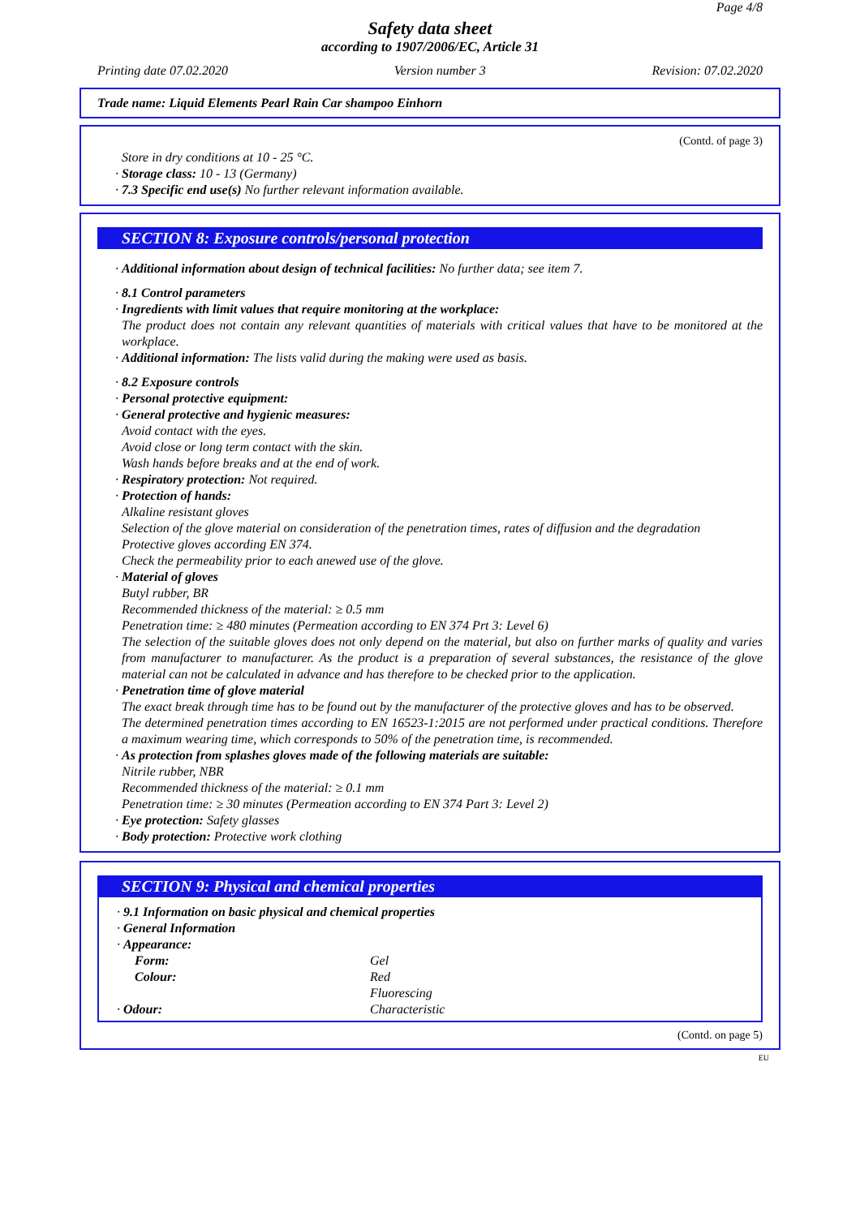Page 4/8
Safety data sheet
according to 1907/2006/EC, Article 31
Printing date 07.02.2020 Version number 3 Revision: 07.02.2020
Trade name: Liquid Elements Pearl Rain Car shampoo Einhorn
(Contd. of page 3)
Store in dry conditions at 10 - 25 °C.
· Storage class: 10 - 13 (Germany)
· 7.3 Specific end use(s) No further relevant information available.
SECTION 8: Exposure controls/personal protection
· Additional information about design of technical facilities: No further data; see item 7.
· 8.1 Control parameters
· Ingredients with limit values that require monitoring at the workplace:
The product does not contain any relevant quantities of materials with critical values that have to be monitored at the workplace.
· Additional information: The lists valid during the making were used as basis.
· 8.2 Exposure controls
· Personal protective equipment:
· General protective and hygienic measures:
Avoid contact with the eyes.
Avoid close or long term contact with the skin.
Wash hands before breaks and at the end of work.
· Respiratory protection: Not required.
· Protection of hands:
Alkaline resistant gloves
Selection of the glove material on consideration of the penetration times, rates of diffusion and the degradation
Protective gloves according EN 374.
Check the permeability prior to each anewed use of the glove.
· Material of gloves
Butyl rubber, BR
Recommended thickness of the material: ≥ 0.5 mm
Penetration time: ≥ 480 minutes (Permeation according to EN 374 Prt 3: Level 6)
The selection of the suitable gloves does not only depend on the material, but also on further marks of quality and varies from manufacturer to manufacturer. As the product is a preparation of several substances, the resistance of the glove material can not be calculated in advance and has therefore to be checked prior to the application.
· Penetration time of glove material
The exact break through time has to be found out by the manufacturer of the protective gloves and has to be observed.
The determined penetration times according to EN 16523-1:2015 are not performed under practical conditions. Therefore a maximum wearing time, which corresponds to 50% of the penetration time, is recommended.
· As protection from splashes gloves made of the following materials are suitable:
Nitrile rubber, NBR
Recommended thickness of the material: ≥ 0.1 mm
Penetration time: ≥ 30 minutes (Permeation according to EN 374 Part 3: Level 2)
· Eye protection: Safety glasses
· Body protection: Protective work clothing
SECTION 9: Physical and chemical properties
· 9.1 Information on basic physical and chemical properties
· General Information
· Appearance:
| Form: | Gel |
| Colour: | Red |
| | Fluorescing |
| · Odour: | Characteristic |
(Contd. on page 5)
EU